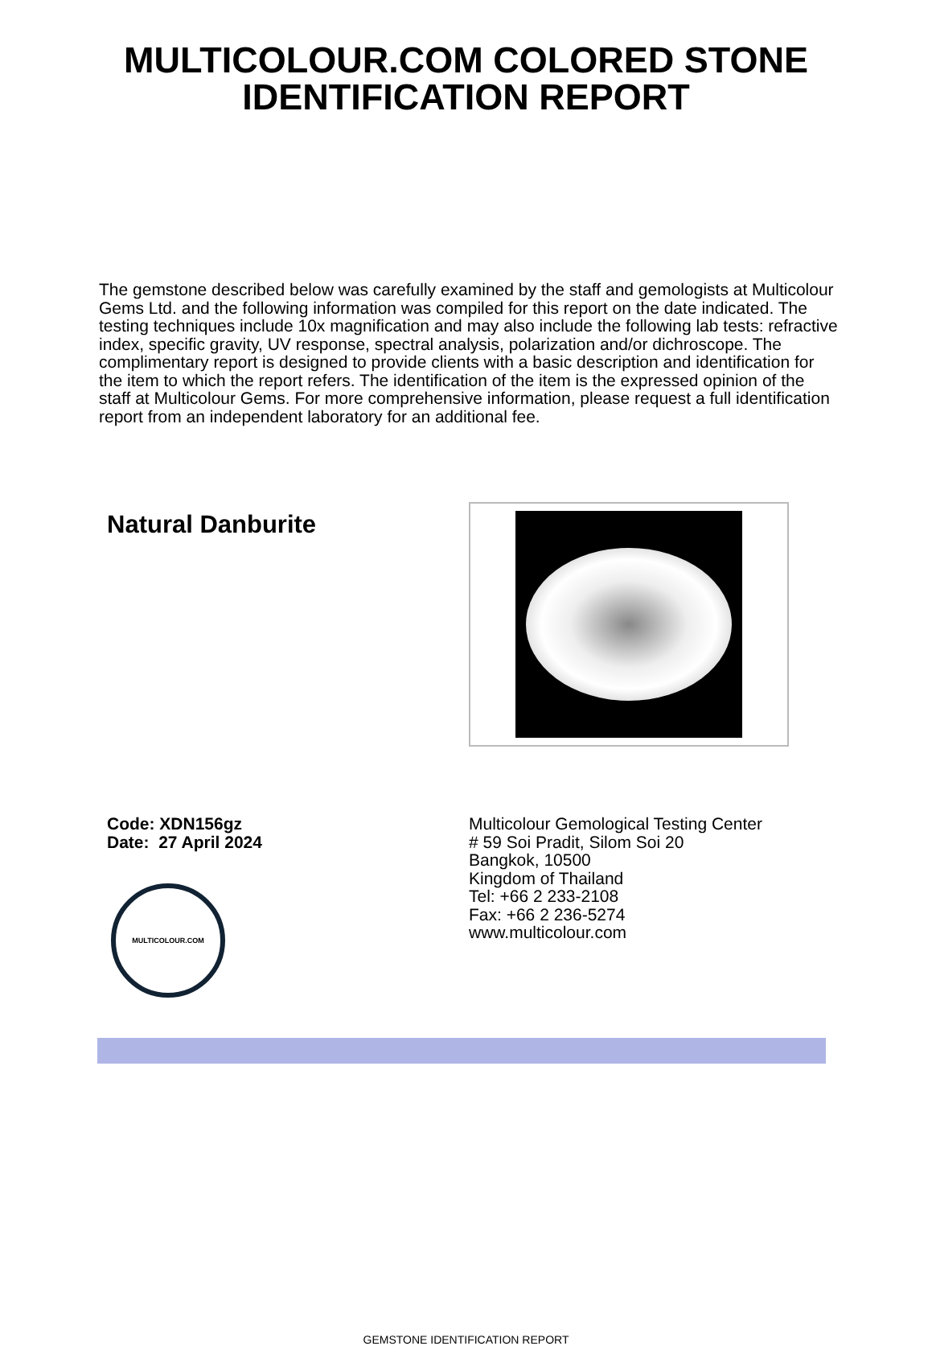MULTICOLOUR.COM COLORED STONE
IDENTIFICATION REPORT
The gemstone described below was carefully examined by the staff and gemologists at Multicolour Gems Ltd. and the following information was compiled for this report on the date indicated. The testing techniques include 10x magnification and may also include the following lab tests: refractive index, specific gravity, UV response, spectral analysis, polarization and/or dichroscope. The complimentary report is designed to provide clients with a basic description and identification for the item to which the report refers. The identification of the item is the expressed opinion of the staff at Multicolour Gems. For more comprehensive information, please request a full identification report from an independent laboratory for an additional fee.
Natural Danburite
Code: XDN156gz
Date: 27 April 2024
MULTICOLOUR.COM
Multicolour Gemological Testing Center
# 59 Soi Pradit, Silom Soi 20
Bangkok, 10500
Kingdom of Thailand
Tel: +66 2 233-2108
Fax: +66 2 236-5274
www.multicolour.com
GEMSTONE IDENTIFICATION REPORT